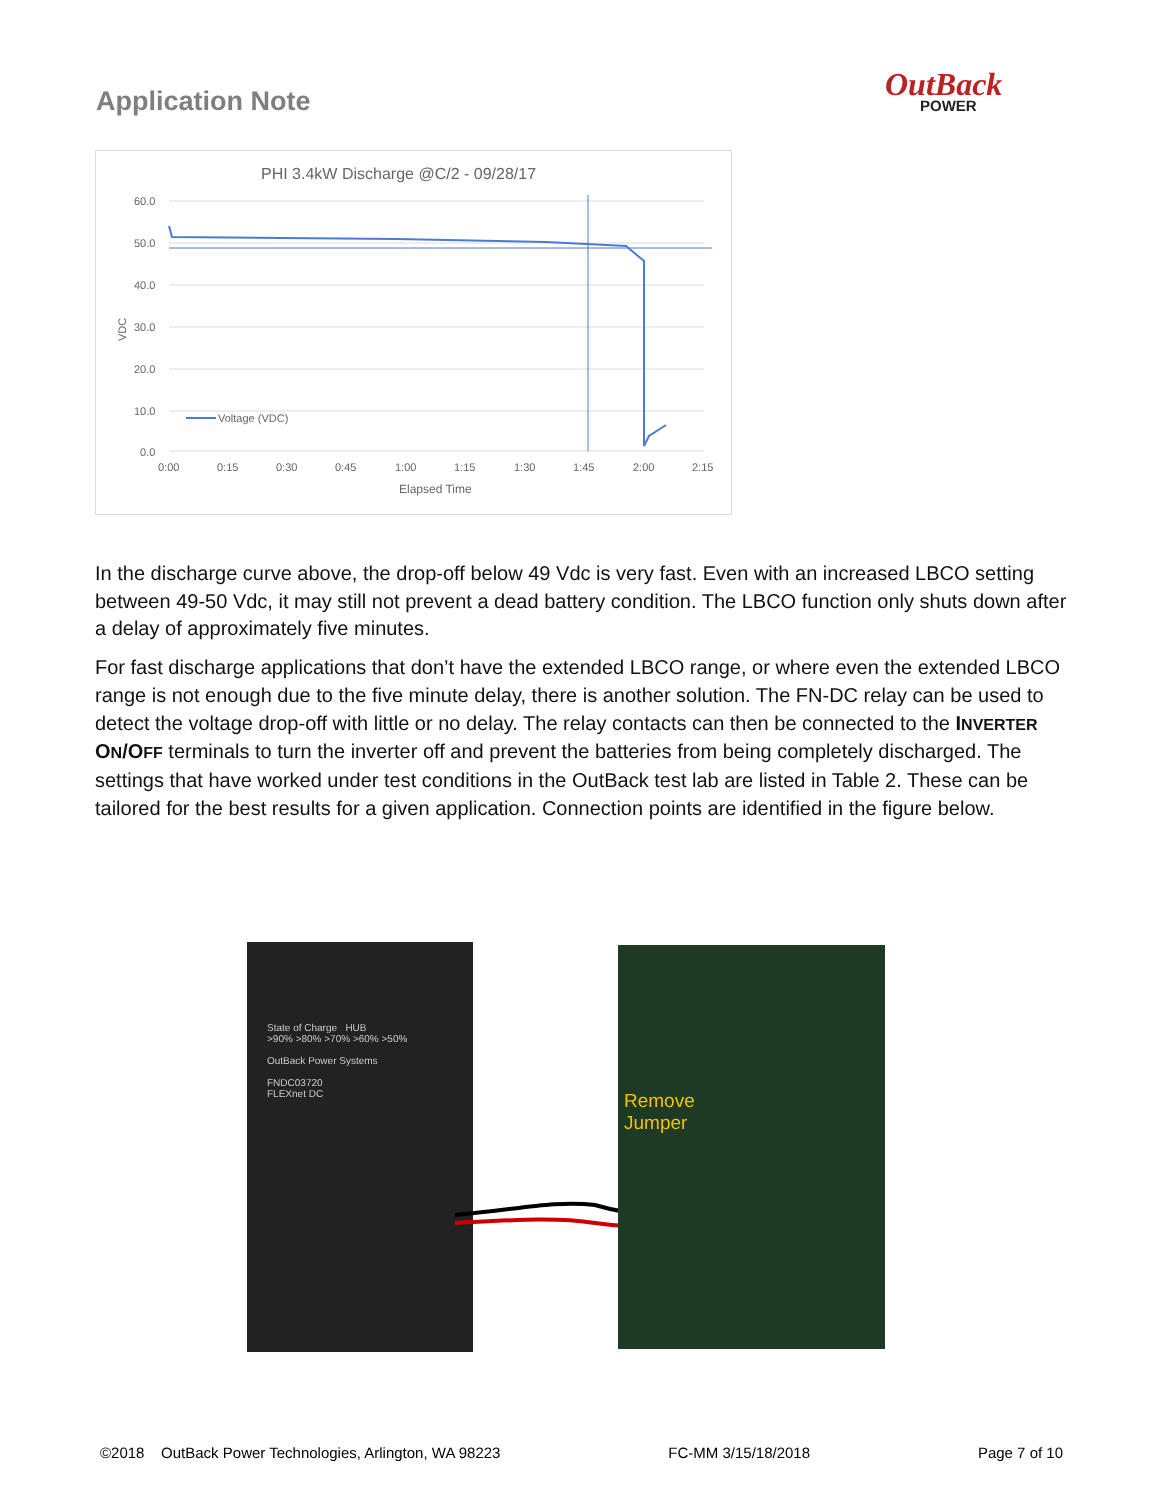Application Note OutBack
POWER
PHI 3.4kW Discharge @C/2 - 09/28/17
60.0
50.0
40.0
30.0
20.0
10.0
0.0
VDC
0:00
0:15
0:30
0:45
1:00
1:15
1:30
1:45
2:00
2:15
Elapsed Time
Voltage (VDC)
In the discharge curve above, the drop-off below 49 Vdc is very fast. Even with an increased LBCO setting between 49-50 Vdc, it may still not prevent a dead battery condition. The LBCO function only shuts down after a delay of approximately five minutes.
For fast discharge applications that don’t have the extended LBCO range, or where even the extended LBCO range is not enough due to the five minute delay, there is another solution. The FN-DC relay can be used to detect the voltage drop-off with little or no delay. The relay contacts can then be connected to the INVERTER ON/OFF terminals to turn the inverter off and prevent the batteries from being completely discharged. The settings that have worked under test conditions in the OutBack test lab are listed in Table 2. These can be tailored for the best results for a given application. Connection points are identified in the figure below.
State of Charge HUB
>90% >80% >70% >60% >50%
OutBack Power Systems
FNDC03720
FLEXnet DC
Remove
Jumper
©2018 OutBack Power Technologies, Arlington, WA 98223 FC-MM 3/15/18/2018 Page 7 of 10